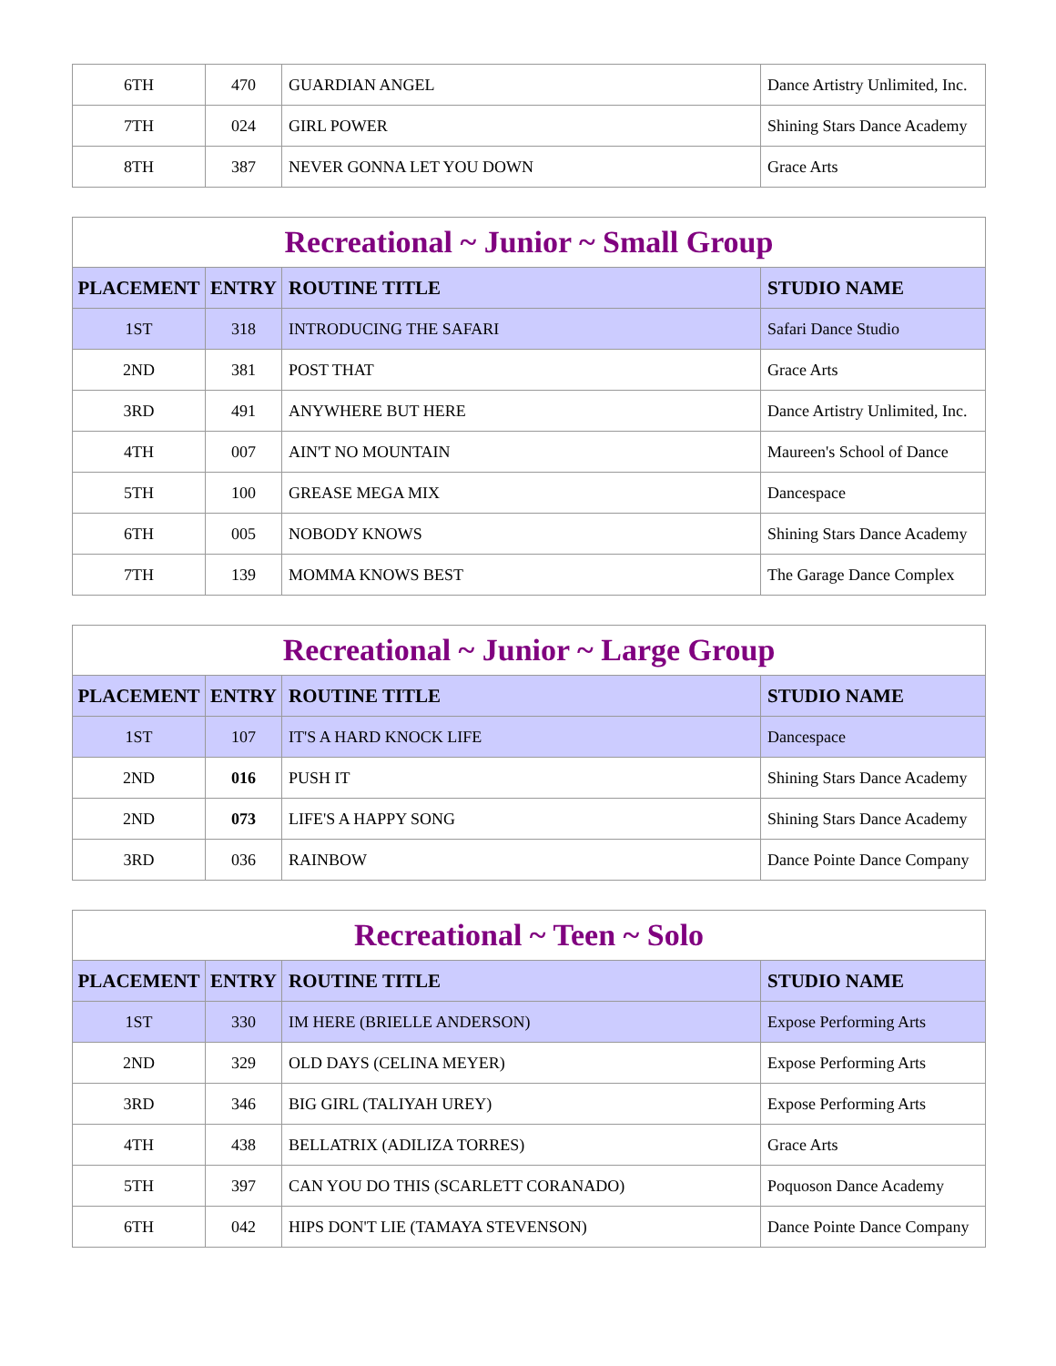| 6TH | 470 | GUARDIAN ANGEL | Dance Artistry Unlimited, Inc. |
| 7TH | 024 | GIRL POWER | Shining Stars Dance Academy |
| 8TH | 387 | NEVER GONNA LET YOU DOWN | Grace Arts |
| Recreational ~ Junior ~ Small Group | | | |
| PLACEMENT | ENTRY | ROUTINE TITLE | STUDIO NAME |
| 1ST | 318 | INTRODUCING THE SAFARI | Safari Dance Studio |
| 2ND | 381 | POST THAT | Grace Arts |
| 3RD | 491 | ANYWHERE BUT HERE | Dance Artistry Unlimited, Inc. |
| 4TH | 007 | AIN'T NO MOUNTAIN | Maureen's School of Dance |
| 5TH | 100 | GREASE MEGA MIX | Dancespace |
| 6TH | 005 | NOBODY KNOWS | Shining Stars Dance Academy |
| 7TH | 139 | MOMMA KNOWS BEST | The Garage Dance Complex |
| Recreational ~ Junior ~ Large Group | | | |
| PLACEMENT | ENTRY | ROUTINE TITLE | STUDIO NAME |
| 1ST | 107 | IT'S A HARD KNOCK LIFE | Dancespace |
| 2ND | 016 | PUSH IT | Shining Stars Dance Academy |
| 2ND | 073 | LIFE'S A HAPPY SONG | Shining Stars Dance Academy |
| 3RD | 036 | RAINBOW | Dance Pointe Dance Company |
| Recreational ~ Teen ~ Solo | | | |
| PLACEMENT | ENTRY | ROUTINE TITLE | STUDIO NAME |
| 1ST | 330 | IM HERE (BRIELLE ANDERSON) | Expose Performing Arts |
| 2ND | 329 | OLD DAYS (CELINA MEYER) | Expose Performing Arts |
| 3RD | 346 | BIG GIRL (TALIYAH UREY) | Expose Performing Arts |
| 4TH | 438 | BELLATRIX (ADILIZA TORRES) | Grace Arts |
| 5TH | 397 | CAN YOU DO THIS (SCARLETT CORANADO) | Poquoson Dance Academy |
| 6TH | 042 | HIPS DON'T LIE (TAMAYA STEVENSON) | Dance Pointe Dance Company |